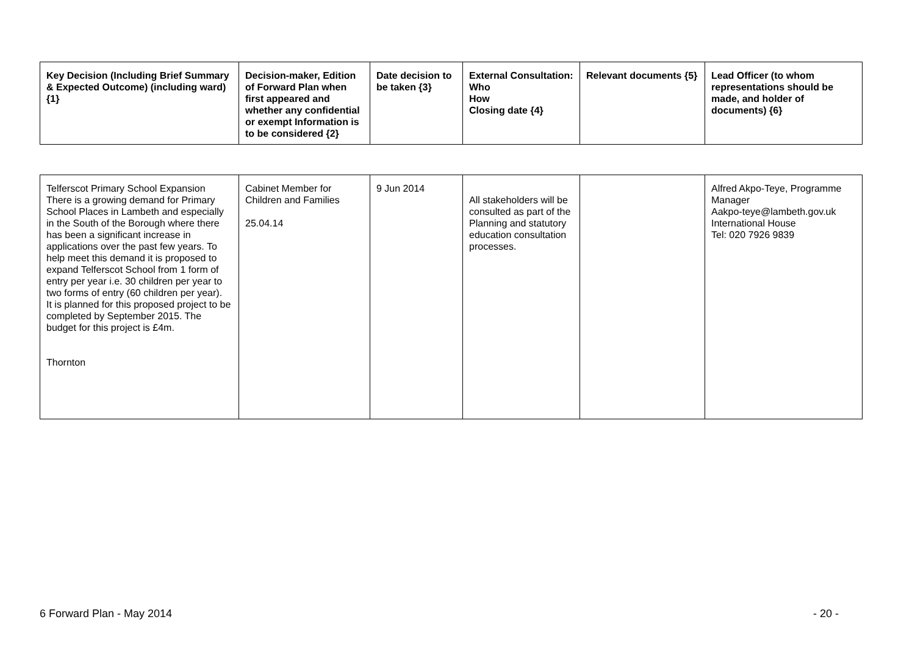| Key Decision (Including Brief Summary & Expected Outcome) (including ward) {1} | Decision-maker, Edition of Forward Plan when first appeared and whether any confidential or exempt Information is to be considered {2} | Date decision to be taken {3} | External Consultation: Who How Closing date {4} | Relevant documents {5} | Lead Officer (to whom representations should be made, and holder of documents) {6} |
| --- | --- | --- | --- | --- | --- |
| Telferscot Primary School Expansion There is a growing demand for Primary School Places in Lambeth and especially in the South of the Borough where there has been a significant increase in applications over the past few years. To help meet this demand it is proposed to expand Telferscot School from 1 form of entry per year i.e. 30 children per year to two forms of entry (60 children per year). It is planned for this proposed project to be completed by September 2015. The budget for this project is £4m. Thornton | Cabinet Member for Children and Families 25.04.14 | 9 Jun 2014 | All stakeholders will be consulted as part of the Planning and statutory education consultation processes. | | Alfred Akpo-Teye, Programme Manager Aakpo-teye@lambeth.gov.uk International House Tel: 020 7926 9839 |
6 Forward Plan - May 2014 - 20 -